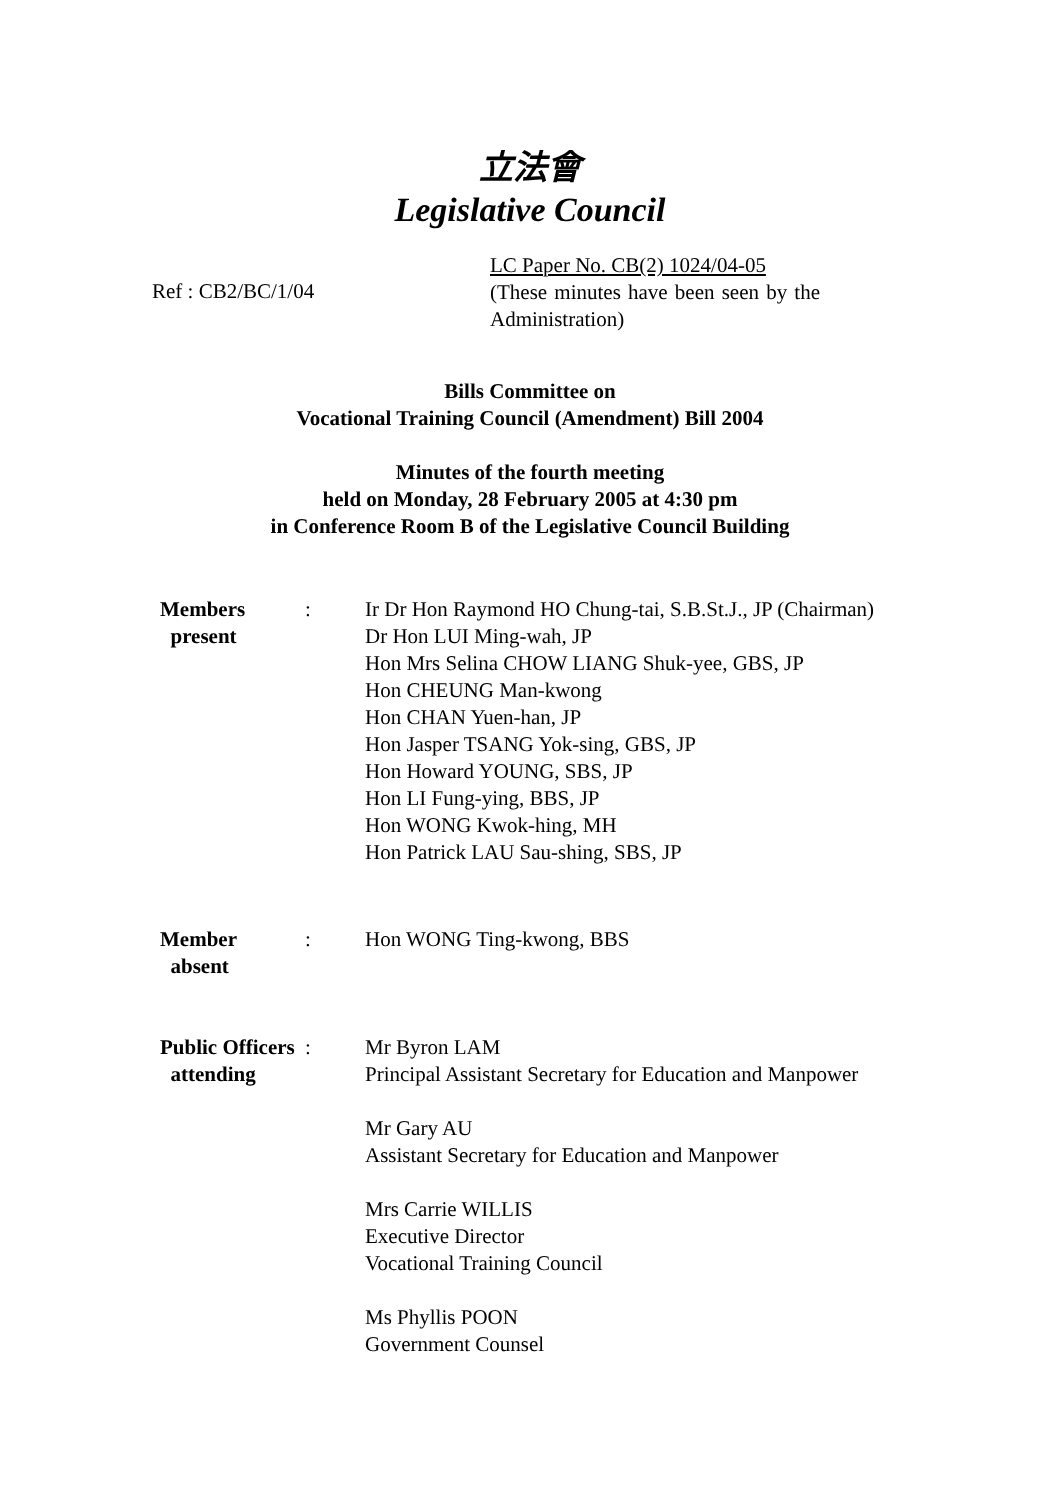立法會
Legislative Council
Ref : CB2/BC/1/04
LC Paper No. CB(2) 1024/04-05
(These minutes have been seen by the Administration)
Bills Committee on
Vocational Training Council (Amendment) Bill 2004
Minutes of the fourth meeting
held on Monday, 28 February 2005 at 4:30 pm
in Conference Room B of the Legislative Council Building
| Members present | : | Ir Dr Hon Raymond HO Chung-tai, S.B.St.J., JP (Chairman) Dr Hon LUI Ming-wah, JP Hon Mrs Selina CHOW LIANG Shuk-yee, GBS, JP Hon CHEUNG Man-kwong Hon CHAN Yuen-han, JP Hon Jasper TSANG Yok-sing, GBS, JP Hon Howard YOUNG, SBS, JP Hon LI Fung-ying, BBS, JP Hon WONG Kwok-hing, MH Hon Patrick LAU Sau-shing, SBS, JP |
| Member absent | : | Hon WONG Ting-kwong, BBS |
| Public Officers attending | : | Mr Byron LAM Principal Assistant Secretary for Education and Manpower Mr Gary AU Assistant Secretary for Education and Manpower Mrs Carrie WILLIS Executive Director Vocational Training Council Ms Phyllis POON Government Counsel |